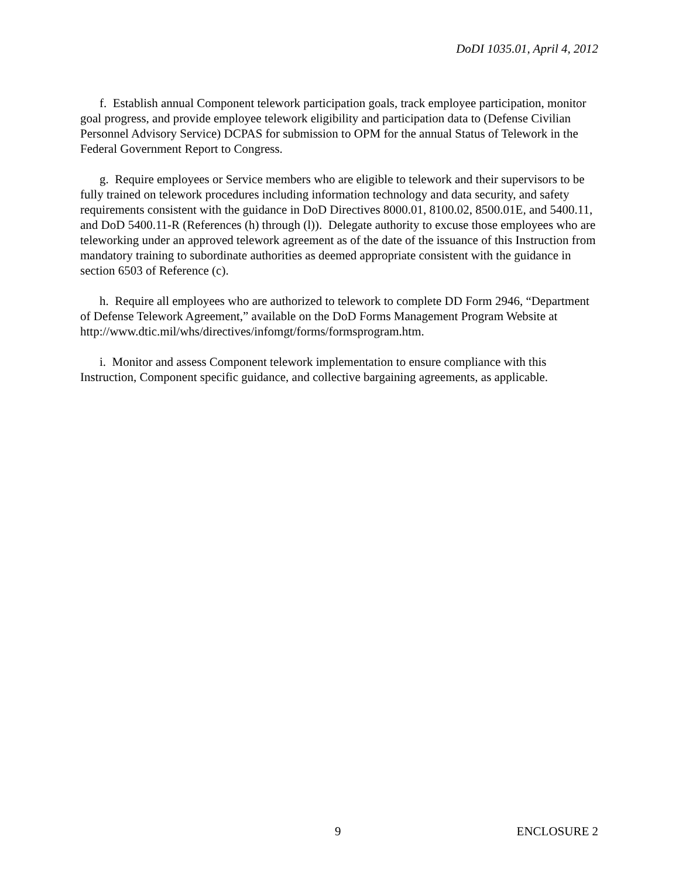DoDI 1035.01, April 4, 2012
f. Establish annual Component telework participation goals, track employee participation, monitor goal progress, and provide employee telework eligibility and participation data to (Defense Civilian Personnel Advisory Service) DCPAS for submission to OPM for the annual Status of Telework in the Federal Government Report to Congress.
g. Require employees or Service members who are eligible to telework and their supervisors to be fully trained on telework procedures including information technology and data security, and safety requirements consistent with the guidance in DoD Directives 8000.01, 8100.02, 8500.01E, and 5400.11, and DoD 5400.11-R (References (h) through (l)). Delegate authority to excuse those employees who are teleworking under an approved telework agreement as of the date of the issuance of this Instruction from mandatory training to subordinate authorities as deemed appropriate consistent with the guidance in section 6503 of Reference (c).
h. Require all employees who are authorized to telework to complete DD Form 2946, “Department of Defense Telework Agreement,” available on the DoD Forms Management Program Website at http://www.dtic.mil/whs/directives/infomgt/forms/formsprogram.htm.
i. Monitor and assess Component telework implementation to ensure compliance with this Instruction, Component specific guidance, and collective bargaining agreements, as applicable.
9 ENCLOSURE 2